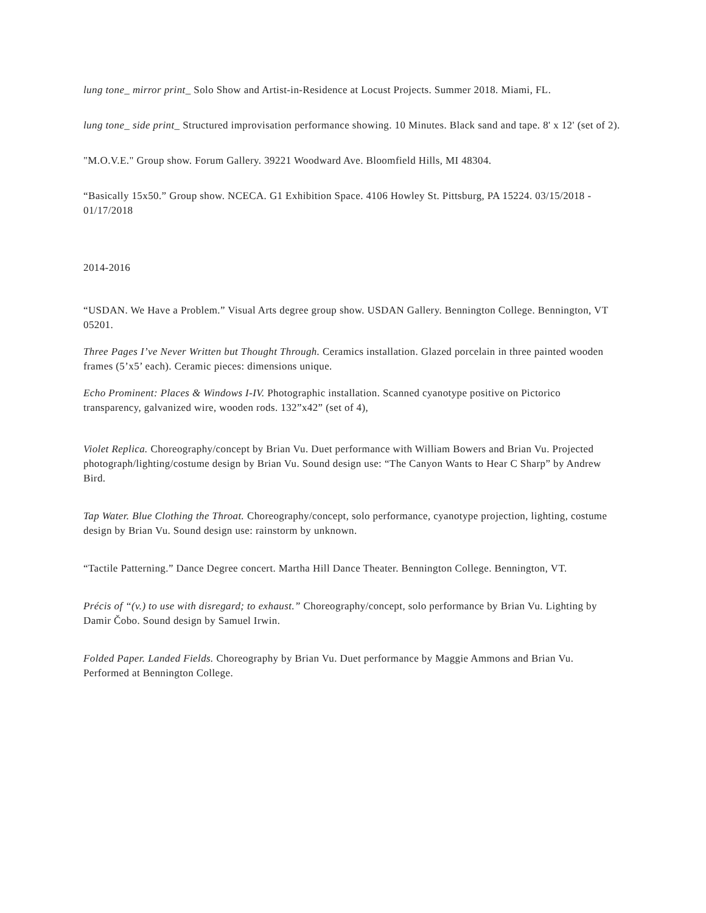lung tone_ mirror print_ Solo Show and Artist-in-Residence at Locust Projects. Summer 2018. Miami, FL.
lung tone_ side print_ Structured improvisation performance showing. 10 Minutes. Black sand and tape. 8' x 12' (set of 2).
"M.O.V.E." Group show. Forum Gallery. 39221 Woodward Ave. Bloomfield Hills, MI 48304.
“Basically 15x50.” Group show. NCECA. G1 Exhibition Space. 4106 Howley St. Pittsburg, PA 15224. 03/15/2018 - 01/17/2018
2014-2016
“USDAN. We Have a Problem.” Visual Arts degree group show. USDAN Gallery. Bennington College. Bennington, VT 05201.
Three Pages I’ve Never Written but Thought Through. Ceramics installation. Glazed porcelain in three painted wooden frames (5’x5’ each). Ceramic pieces: dimensions unique.
Echo Prominent: Places & Windows I-IV. Photographic installation. Scanned cyanotype positive on Pictorico transparency, galvanized wire, wooden rods. 132”x42” (set of 4),
Violet Replica. Choreography/concept by Brian Vu. Duet performance with William Bowers and Brian Vu. Projected photograph/lighting/costume design by Brian Vu. Sound design use: “The Canyon Wants to Hear C Sharp” by Andrew Bird.
Tap Water. Blue Clothing the Throat. Choreography/concept, solo performance, cyanotype projection, lighting, costume design by Brian Vu. Sound design use: rainstorm by unknown.
“Tactile Patterning.” Dance Degree concert. Martha Hill Dance Theater. Bennington College. Bennington, VT.
Précis of “(v.) to use with disregard; to exhaust.” Choreography/concept, solo performance by Brian Vu. Lighting by Damir Čobo. Sound design by Samuel Irwin.
Folded Paper. Landed Fields. Choreography by Brian Vu. Duet performance by Maggie Ammons and Brian Vu. Performed at Bennington College.